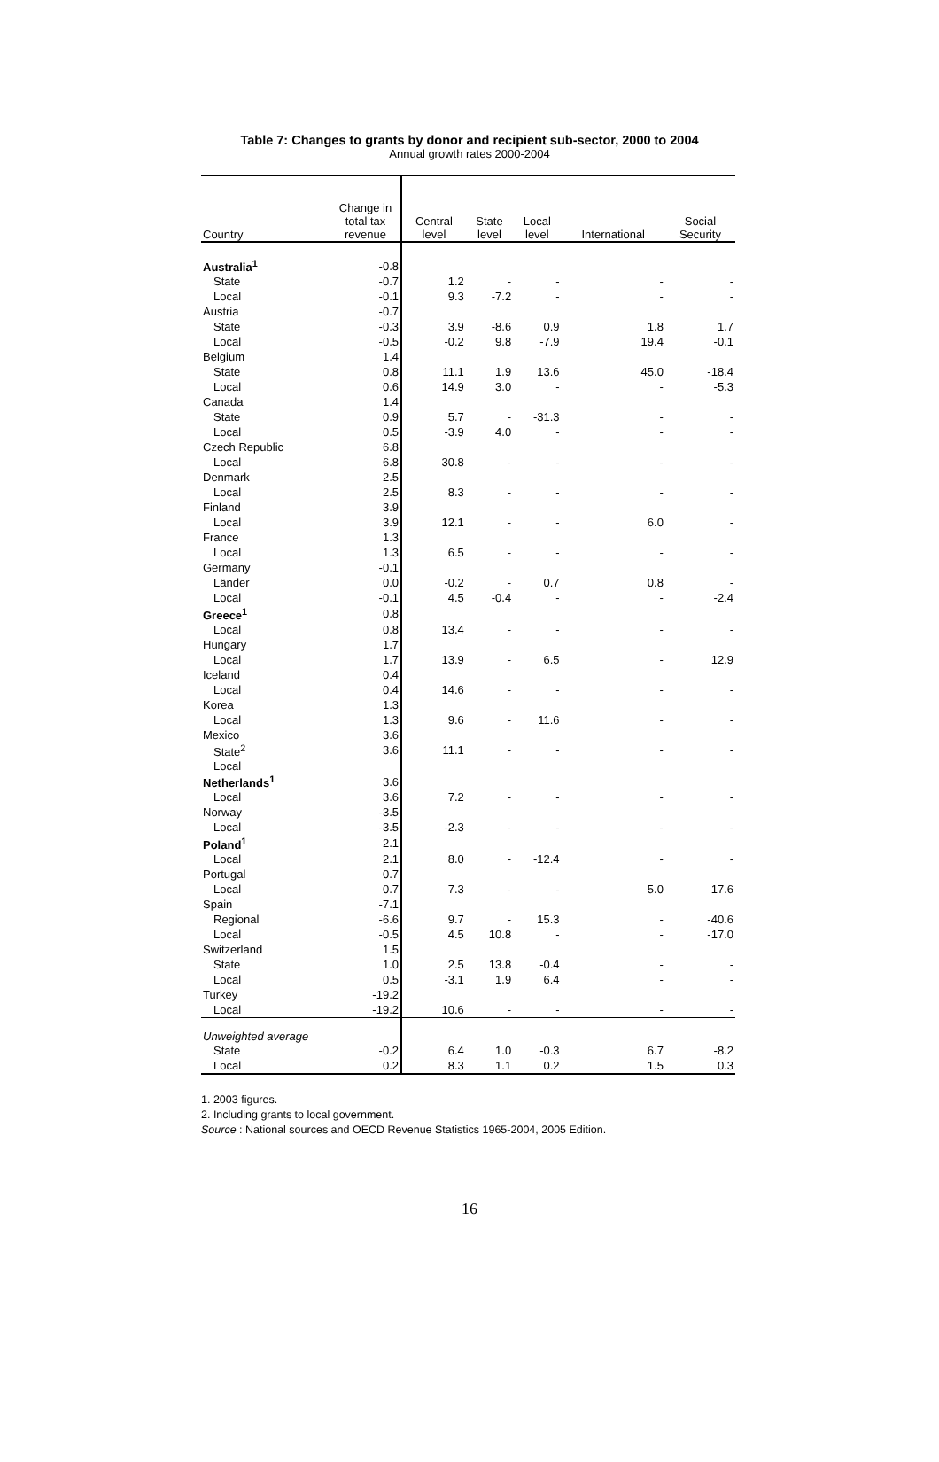Table 7: Changes to grants by donor and recipient sub-sector, 2000 to 2004
Annual growth rates 2000-2004
| Country | Change in total tax revenue | Central level | State level | Local level | International | Social Security |
| --- | --- | --- | --- | --- | --- | --- |
| Australia<sup>1</sup> | -0.8 | | | | | |
| State | -0.7 | 1.2 | - | - | - | - |
| Local | -0.1 | 9.3 | -7.2 | - | - | - |
| Austria | -0.7 | | | | | |
| State | -0.3 | 3.9 | -8.6 | 0.9 | 1.8 | 1.7 |
| Local | -0.5 | -0.2 | 9.8 | -7.9 | 19.4 | -0.1 |
| Belgium | 1.4 | | | | | |
| State | 0.8 | 11.1 | 1.9 | 13.6 | 45.0 | -18.4 |
| Local | 0.6 | 14.9 | 3.0 | - | - | -5.3 |
| Canada | 1.4 | | | | | |
| State | 0.9 | 5.7 | - | -31.3 | - | - |
| Local | 0.5 | -3.9 | 4.0 | - | - | - |
| Czech Republic | 6.8 | | | | | |
| Local | 6.8 | 30.8 | - | - | - | - |
| Denmark | 2.5 | | | | | |
| Local | 2.5 | 8.3 | - | - | - | - |
| Finland | 3.9 | | | | | |
| Local | 3.9 | 12.1 | - | - | 6.0 | - |
| France | 1.3 | | | | | |
| Local | 1.3 | 6.5 | - | - | - | - |
| Germany | -0.1 | | | | | |
| Länder | 0.0 | -0.2 | - | 0.7 | 0.8 | - |
| Local | -0.1 | 4.5 | -0.4 | - | - | -2.4 |
| Greece<sup>1</sup> | 0.8 | | | | | |
| Local | 0.8 | 13.4 | - | - | - | - |
| Hungary | 1.7 | | | | | |
| Local | 1.7 | 13.9 | - | 6.5 | - | 12.9 |
| Iceland | 0.4 | | | | | |
| Local | 0.4 | 14.6 | - | - | - | - |
| Korea | 1.3 | | | | | |
| Local | 1.3 | 9.6 | - | 11.6 | - | - |
| Mexico | 3.6 | | | | | |
| State<sup>2</sup> | 3.6 | 11.1 | - | - | - | - |
| Local | | | | | | |
| Netherlands<sup>1</sup> | 3.6 | | | | | |
| Local | 3.6 | 7.2 | - | - | - | - |
| Norway | -3.5 | | | | | |
| Local | -3.5 | -2.3 | - | - | - | - |
| Poland<sup>1</sup> | 2.1 | | | | | |
| Local | 2.1 | 8.0 | - | -12.4 | - | - |
| Portugal | 0.7 | | | | | |
| Local | 0.7 | 7.3 | - | - | 5.0 | 17.6 |
| Spain | -7.1 | | | | | |
| Regional | -6.6 | 9.7 | - | 15.3 | - | -40.6 |
| Local | -0.5 | 4.5 | 10.8 | - | - | -17.0 |
| Switzerland | 1.5 | | | | | |
| State | 1.0 | 2.5 | 13.8 | -0.4 | - | - |
| Local | 0.5 | -3.1 | 1.9 | 6.4 | - | - |
| Turkey | -19.2 | | | | | |
| Local | -19.2 | 10.6 | - | - | - | - |
| Unweighted average | | | | | | |
| State | -0.2 | 6.4 | 1.0 | -0.3 | 6.7 | -8.2 |
| Local | 0.2 | 8.3 | 1.1 | 0.2 | 1.5 | 0.3 |
1. 2003 figures.
2. Including grants to local government.
Source : National sources and OECD Revenue Statistics 1965-2004, 2005 Edition.
16